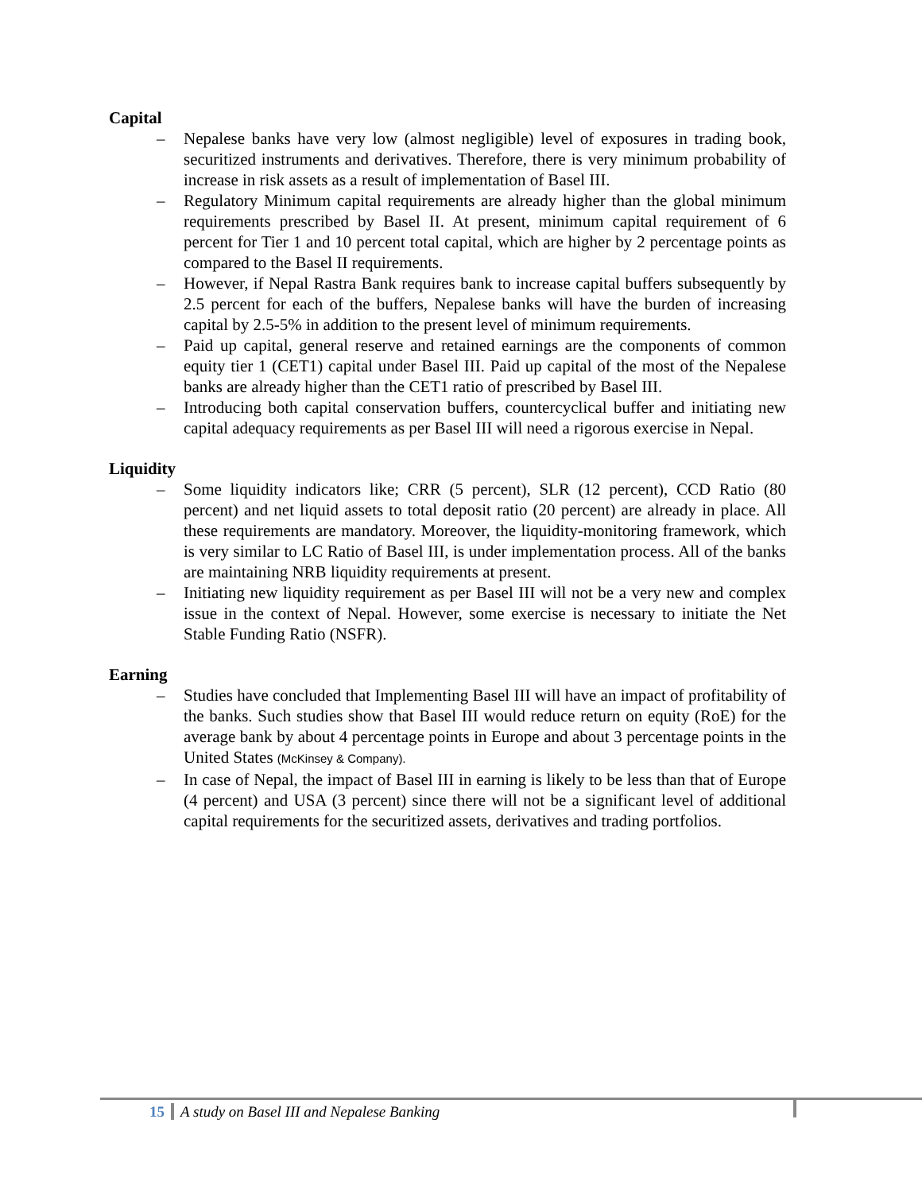Capital
– Nepalese banks have very low (almost negligible) level of exposures in trading book, securitized instruments and derivatives. Therefore, there is very minimum probability of increase in risk assets as a result of implementation of Basel III.
– Regulatory Minimum capital requirements are already higher than the global minimum requirements prescribed by Basel II. At present, minimum capital requirement of 6 percent for Tier 1 and 10 percent total capital, which are higher by 2 percentage points as compared to the Basel II requirements.
– However, if Nepal Rastra Bank requires bank to increase capital buffers subsequently by 2.5 percent for each of the buffers, Nepalese banks will have the burden of increasing capital by 2.5-5% in addition to the present level of minimum requirements.
– Paid up capital, general reserve and retained earnings are the components of common equity tier 1 (CET1) capital under Basel III. Paid up capital of the most of the Nepalese banks are already higher than the CET1 ratio of prescribed by Basel III.
– Introducing both capital conservation buffers, countercyclical buffer and initiating new capital adequacy requirements as per Basel III will need a rigorous exercise in Nepal.
Liquidity
– Some liquidity indicators like; CRR (5 percent), SLR (12 percent), CCD Ratio (80 percent) and net liquid assets to total deposit ratio (20 percent) are already in place. All these requirements are mandatory. Moreover, the liquidity-monitoring framework, which is very similar to LC Ratio of Basel III, is under implementation process. All of the banks are maintaining NRB liquidity requirements at present.
– Initiating new liquidity requirement as per Basel III will not be a very new and complex issue in the context of Nepal. However, some exercise is necessary to initiate the Net Stable Funding Ratio (NSFR).
Earning
– Studies have concluded that Implementing Basel III will have an impact of profitability of the banks. Such studies show that Basel III would reduce return on equity (RoE) for the average bank by about 4 percentage points in Europe and about 3 percentage points in the United States (McKinsey & Company).
– In case of Nepal, the impact of Basel III in earning is likely to be less than that of Europe (4 percent) and USA (3 percent) since there will not be a significant level of additional capital requirements for the securitized assets, derivatives and trading portfolios.
15 A study on Basel III and Nepalese Banking